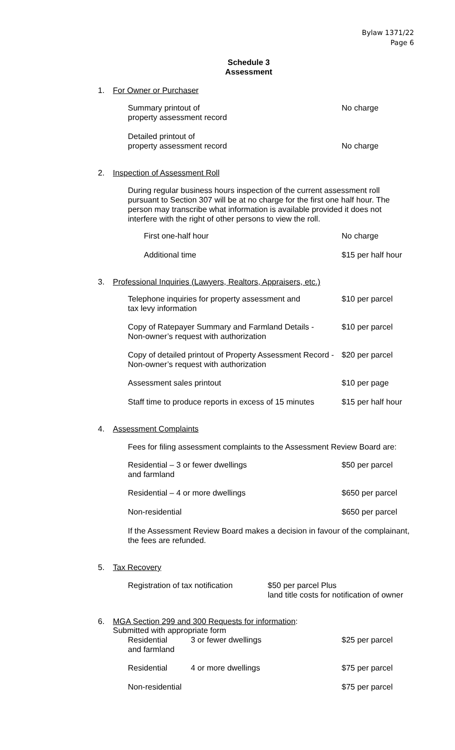Bylaw 1371/22
Page 6
Schedule 3
Assessment
1. For Owner or Purchaser
| Summary printout of property assessment record | No charge |
| Detailed printout of property assessment record | No charge |
2. Inspection of Assessment Roll
During regular business hours inspection of the current assessment roll pursuant to Section 307 will be at no charge for the first one half hour. The person may transcribe what information is available provided it does not interfere with the right of other persons to view the roll.
| First one-half hour | No charge |
| Additional time | $15 per half hour |
3. Professional Inquiries (Lawyers, Realtors, Appraisers, etc.)
| Telephone inquiries for property assessment and tax levy information | $10 per parcel |
| Copy of Ratepayer Summary and Farmland Details - Non-owner’s request with authorization | $10 per parcel |
| Copy of detailed printout of Property Assessment Record - Non-owner’s request with authorization | $20 per parcel |
| Assessment sales printout | $10 per page |
| Staff time to produce reports in excess of 15 minutes | $15 per half hour |
4. Assessment Complaints
Fees for filing assessment complaints to the Assessment Review Board are:
| Residential – 3 or fewer dwellings and farmland | $50 per parcel |
| Residential – 4 or more dwellings | $650 per parcel |
| Non-residential | $650 per parcel |
If the Assessment Review Board makes a decision in favour of the complainant, the fees are refunded.
5. Tax Recovery
| Registration of tax notification | $50 per parcel Plus land title costs for notification of owner |
6. MGA Section 299 and 300 Requests for information:
Submitted with appropriate form
| Residential and farmland | 3 or fewer dwellings | $25 per parcel |
| Residential | 4 or more dwellings | $75 per parcel |
| Non-residential | | $75 per parcel |